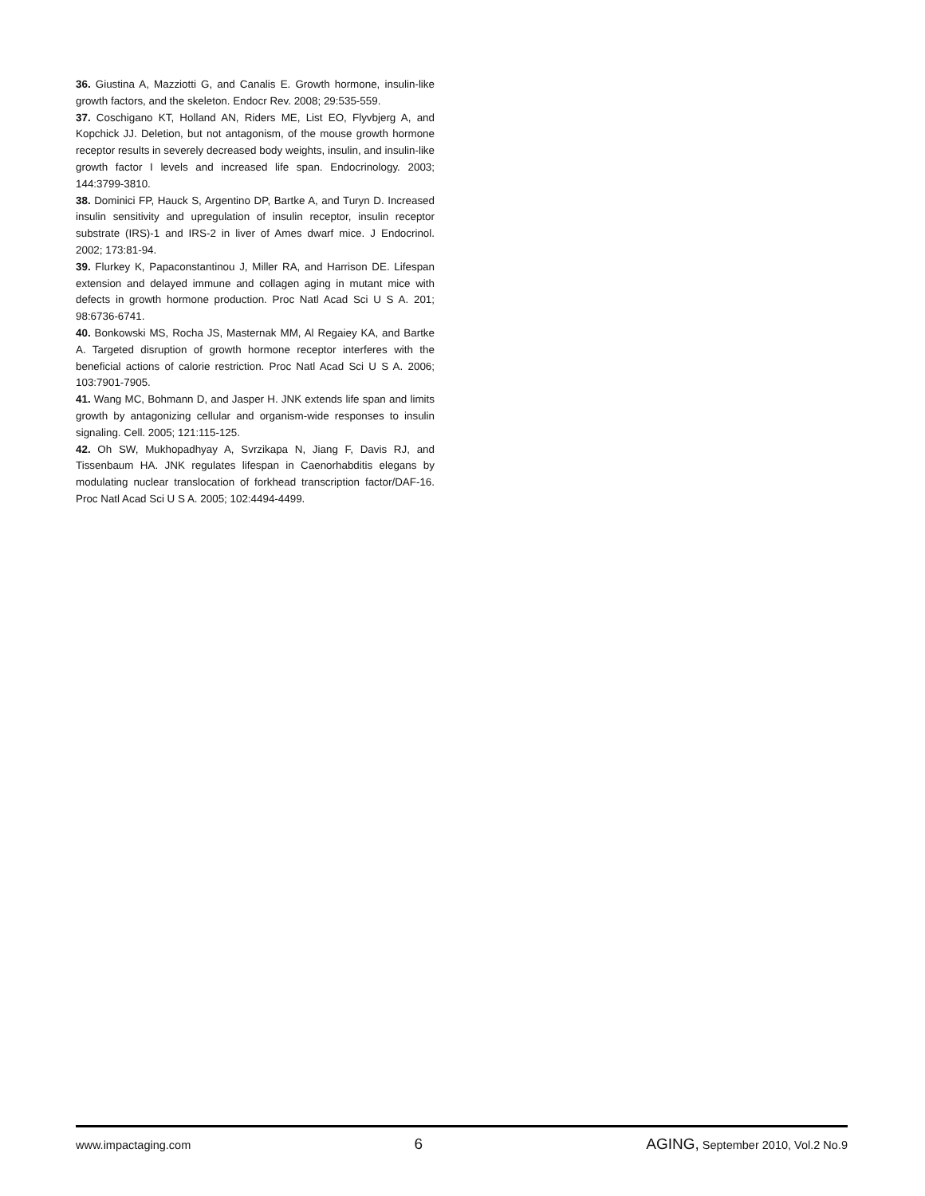36. Giustina A, Mazziotti G, and Canalis E. Growth hormone, insulin-like growth factors, and the skeleton. Endocr Rev. 2008; 29:535-559.
37. Coschigano KT, Holland AN, Riders ME, List EO, Flyvbjerg A, and Kopchick JJ. Deletion, but not antagonism, of the mouse growth hormone receptor results in severely decreased body weights, insulin, and insulin-like growth factor I levels and increased life span. Endocrinology. 2003; 144:3799-3810.
38. Dominici FP, Hauck S, Argentino DP, Bartke A, and Turyn D. Increased insulin sensitivity and upregulation of insulin receptor, insulin receptor substrate (IRS)-1 and IRS-2 in liver of Ames dwarf mice. J Endocrinol. 2002; 173:81-94.
39. Flurkey K, Papaconstantinou J, Miller RA, and Harrison DE. Lifespan extension and delayed immune and collagen aging in mutant mice with defects in growth hormone production. Proc Natl Acad Sci U S A. 201; 98:6736-6741.
40. Bonkowski MS, Rocha JS, Masternak MM, Al Regaiey KA, and Bartke A. Targeted disruption of growth hormone receptor interferes with the beneficial actions of calorie restriction. Proc Natl Acad Sci U S A. 2006; 103:7901-7905.
41. Wang MC, Bohmann D, and Jasper H. JNK extends life span and limits growth by antagonizing cellular and organism-wide responses to insulin signaling. Cell. 2005; 121:115-125.
42. Oh SW, Mukhopadhyay A, Svrzikapa N, Jiang F, Davis RJ, and Tissenbaum HA. JNK regulates lifespan in Caenorhabditis elegans by modulating nuclear translocation of forkhead transcription factor/DAF-16. Proc Natl Acad Sci U S A. 2005; 102:4494-4499.
www.impactaging.com 6 AGING, September 2010, Vol.2 No.9